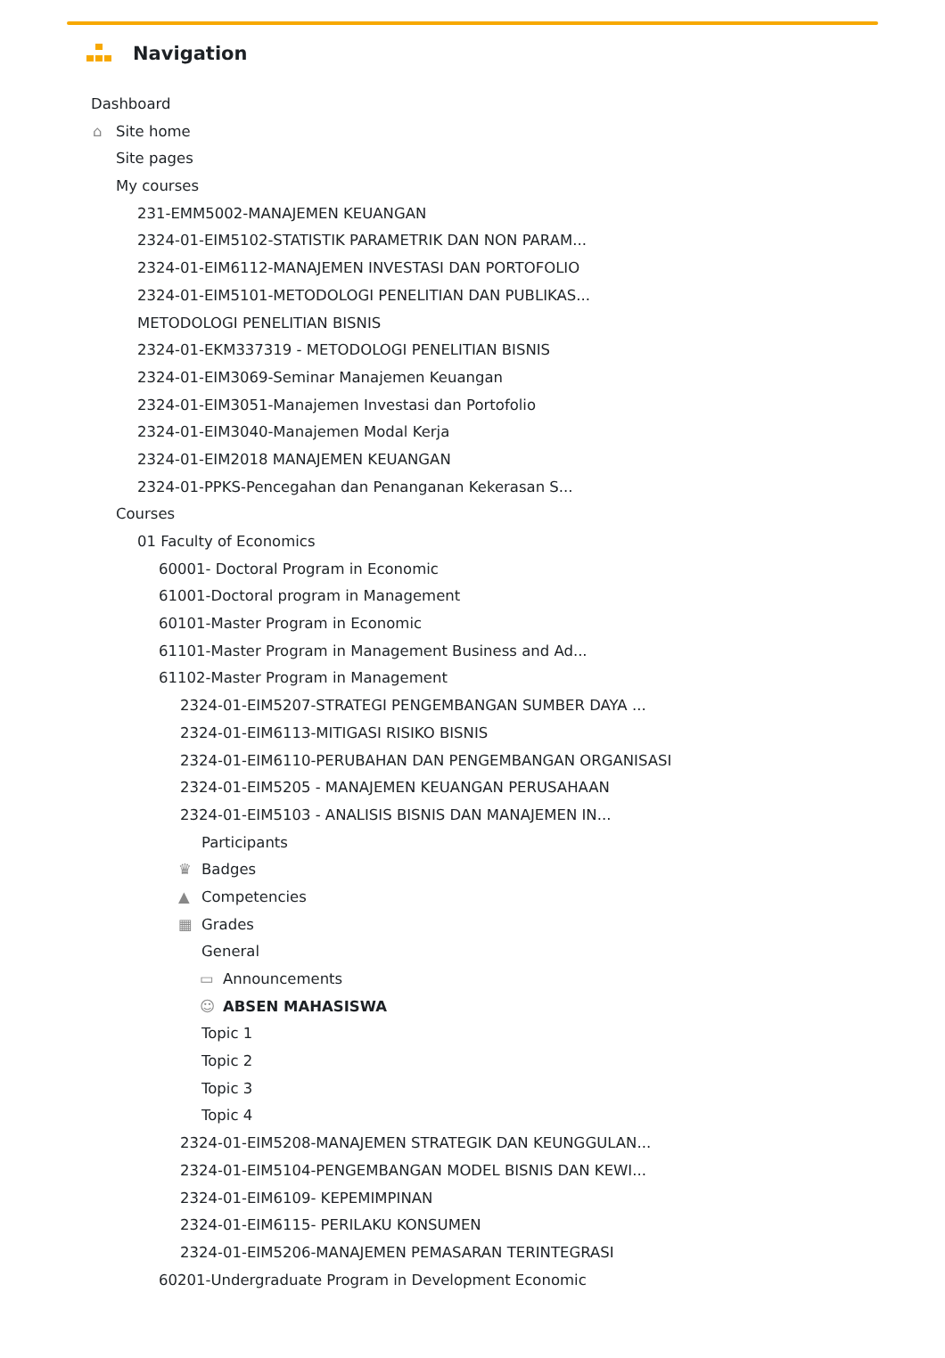Navigation
Dashboard
⌂ Site home
Site pages
My courses
231-EMM5002-MANAJEMEN KEUANGAN
2324-01-EIM5102-STATISTIK PARAMETRIK DAN NON PARAM...
2324-01-EIM6112-MANAJEMEN INVESTASI DAN PORTOFOLIO
2324-01-EIM5101-METODOLOGI PENELITIAN DAN PUBLIKAS...
METODOLOGI PENELITIAN BISNIS
2324-01-EKM337319 - METODOLOGI PENELITIAN BISNIS
2324-01-EIM3069-Seminar Manajemen Keuangan
2324-01-EIM3051-Manajemen Investasi dan Portofolio
2324-01-EIM3040-Manajemen Modal Kerja
2324-01-EIM2018 MANAJEMEN KEUANGAN
2324-01-PPKS-Pencegahan dan Penanganan Kekerasan S...
Courses
01 Faculty of Economics
60001- Doctoral Program in Economic
61001-Doctoral program in Management
60101-Master Program in Economic
61101-Master Program in Management Business and Ad...
61102-Master Program in Management
2324-01-EIM5207-STRATEGI PENGEMBANGAN SUMBER DAYA ...
2324-01-EIM6113-MITIGASI RISIKO BISNIS
2324-01-EIM6110-PERUBAHAN DAN PENGEMBANGAN ORGANISASI
2324-01-EIM5205 - MANAJEMEN KEUANGAN PERUSAHAAN
2324-01-EIM5103 - ANALISIS BISNIS DAN MANAJEMEN IN...
Participants
♛ Badges
▲ Competencies
▦ Grades
General
▭ Announcements
☺ ABSEN MAHASISWA
Topic 1
Topic 2
Topic 3
Topic 4
2324-01-EIM5208-MANAJEMEN STRATEGIK DAN KEUNGGULAN...
2324-01-EIM5104-PENGEMBANGAN MODEL BISNIS DAN KEWI...
2324-01-EIM6109- KEPEMIMPINAN
2324-01-EIM6115- PERILAKU KONSUMEN
2324-01-EIM5206-MANAJEMEN PEMASARAN TERINTEGRASI
60201-Undergraduate Program in Development Economic